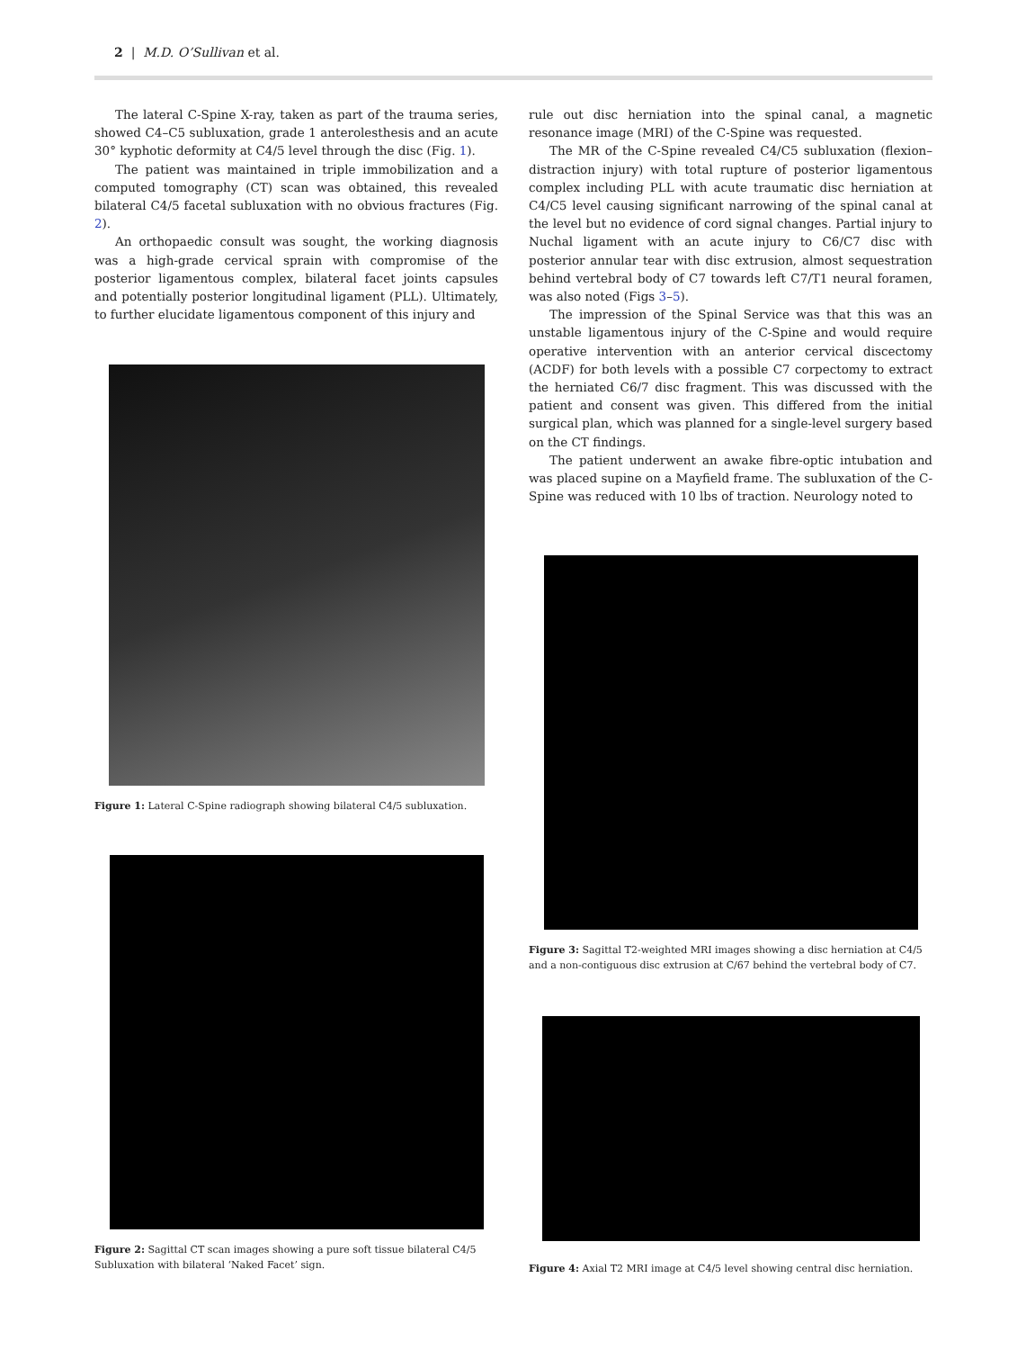2 | M.D. O’Sullivan et al.
The lateral C-Spine X-ray, taken as part of the trauma series, showed C4–C5 subluxation, grade 1 anterolesthesis and an acute 30° kyphotic deformity at C4/5 level through the disc (Fig. 1).
The patient was maintained in triple immobilization and a computed tomography (CT) scan was obtained, this revealed bilateral C4/5 facetal subluxation with no obvious fractures (Fig. 2).
An orthopaedic consult was sought, the working diagnosis was a high-grade cervical sprain with compromise of the posterior ligamentous complex, bilateral facet joints capsules and potentially posterior longitudinal ligament (PLL). Ultimately, to further elucidate ligamentous component of this injury and
Figure 1: Lateral C-Spine radiograph showing bilateral C4/5 subluxation.
Figure 2: Sagittal CT scan images showing a pure soft tissue bilateral C4/5 Subluxation with bilateral ‘Naked Facet’ sign.
rule out disc herniation into the spinal canal, a magnetic resonance image (MRI) of the C-Spine was requested.
The MR of the C-Spine revealed C4/C5 subluxation (flexion–distraction injury) with total rupture of posterior ligamentous complex including PLL with acute traumatic disc herniation at C4/C5 level causing significant narrowing of the spinal canal at the level but no evidence of cord signal changes. Partial injury to Nuchal ligament with an acute injury to C6/C7 disc with posterior annular tear with disc extrusion, almost sequestration behind vertebral body of C7 towards left C7/T1 neural foramen, was also noted (Figs 3–5).
The impression of the Spinal Service was that this was an unstable ligamentous injury of the C-Spine and would require operative intervention with an anterior cervical discectomy (ACDF) for both levels with a possible C7 corpectomy to extract the herniated C6/7 disc fragment. This was discussed with the patient and consent was given. This differed from the initial surgical plan, which was planned for a single-level surgery based on the CT findings.
The patient underwent an awake fibre-optic intubation and was placed supine on a Mayfield frame. The subluxation of the C-Spine was reduced with 10 lbs of traction. Neurology noted to
Figure 3: Sagittal T2-weighted MRI images showing a disc herniation at C4/5 and a non-contiguous disc extrusion at C/67 behind the vertebral body of C7.
Figure 4: Axial T2 MRI image at C4/5 level showing central disc herniation.